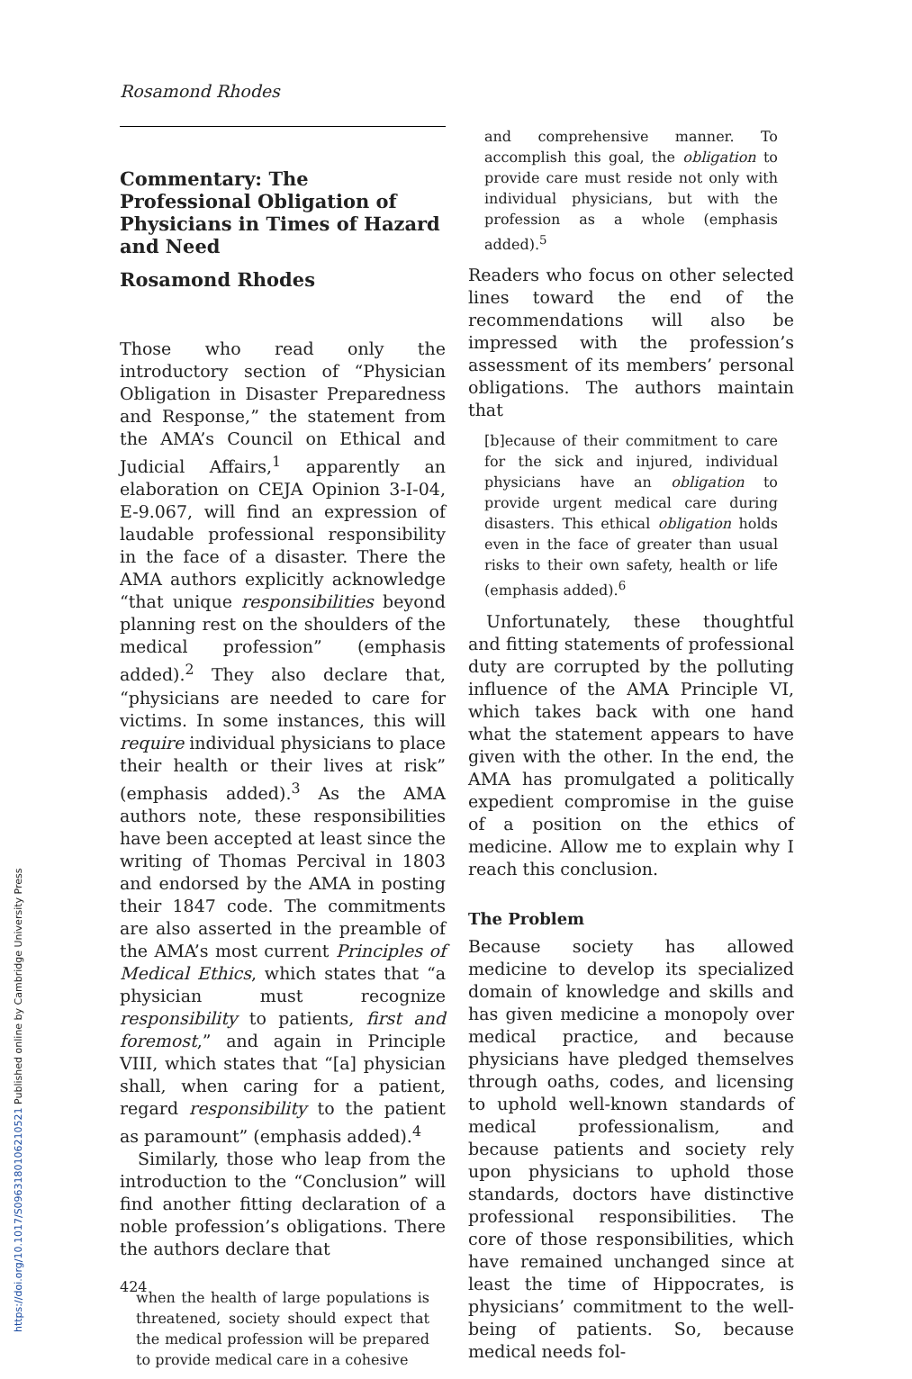Rosamond Rhodes
Commentary: The Professional Obligation of Physicians in Times of Hazard and Need
Rosamond Rhodes
Those who read only the introductory section of “Physician Obligation in Disaster Preparedness and Response,” the statement from the AMA’s Council on Ethical and Judicial Affairs,<sup>1</sup> apparently an elaboration on CEJA Opinion 3-I-04, E-9.067, will find an expression of laudable professional responsibility in the face of a disaster. There the AMA authors explicitly acknowledge “that unique responsibilities beyond planning rest on the shoulders of the medical profession” (emphasis added).<sup>2</sup> They also declare that, “physicians are needed to care for victims. In some instances, this will require individual physicians to place their health or their lives at risk” (emphasis added).<sup>3</sup> As the AMA authors note, these responsibilities have been accepted at least since the writing of Thomas Percival in 1803 and endorsed by the AMA in posting their 1847 code. The commitments are also asserted in the preamble of the AMA’s most current Principles of Medical Ethics, which states that “a physician must recognize responsibility to patients, first and foremost,” and again in Principle VIII, which states that “[a] physician shall, when caring for a patient, regard responsibility to the patient as paramount” (emphasis added).<sup>4</sup>
Similarly, those who leap from the introduction to the “Conclusion” will find another fitting declaration of a noble profession’s obligations. There the authors declare that
when the health of large populations is threatened, society should expect that the medical profession will be prepared to provide medical care in a cohesive
and comprehensive manner. To accomplish this goal, the obligation to provide care must reside not only with individual physicians, but with the profession as a whole (emphasis added).<sup>5</sup>
Readers who focus on other selected lines toward the end of the recommendations will also be impressed with the profession’s assessment of its members’ personal obligations. The authors maintain that
[b]ecause of their commitment to care for the sick and injured, individual physicians have an obligation to provide urgent medical care during disasters. This ethical obligation holds even in the face of greater than usual risks to their own safety, health or life (emphasis added).<sup>6</sup>
Unfortunately, these thoughtful and fitting statements of professional duty are corrupted by the polluting influence of the AMA Principle VI, which takes back with one hand what the statement appears to have given with the other. In the end, the AMA has promulgated a politically expedient compromise in the guise of a position on the ethics of medicine. Allow me to explain why I reach this conclusion.
The Problem
Because society has allowed medicine to develop its specialized domain of knowledge and skills and has given medicine a monopoly over medical practice, and because physicians have pledged themselves through oaths, codes, and licensing to uphold well-known standards of medical professionalism, and because patients and society rely upon physicians to uphold those standards, doctors have distinctive professional responsibilities. The core of those responsibilities, which have remained unchanged since at least the time of Hippocrates, is physicians’ commitment to the well-being of patients. So, because medical needs fol-
424
https://doi.org/10.1017/S0963180106210521 Published online by Cambridge University Press